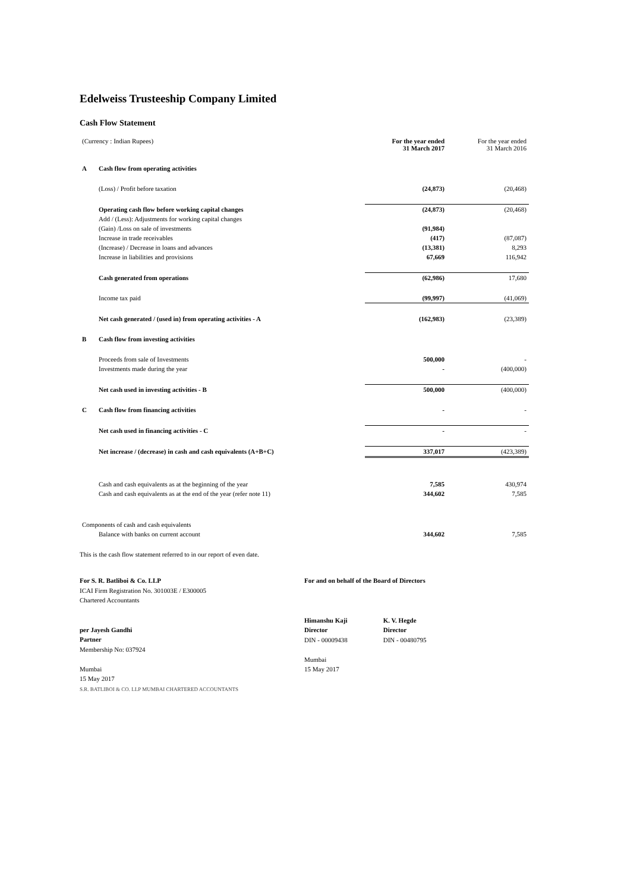Edelweiss Trusteeship Company Limited
Cash Flow Statement
| (Currency : Indian Rupees) | | For the year ended 31 March 2017 | For the year ended 31 March 2016 |
| A | Cash flow from operating activities | | |
| | (Loss) / Profit before taxation | (24,873) | (20,468) |
| | Operating cash flow before working capital changes | (24,873) | (20,468) |
| | Add / (Less): Adjustments for working capital changes | | |
| | (Gain) /Loss on sale of investments | (91,984) | |
| | Increase in trade receivables | (417) | (87,087) |
| | (Increase) / Decrease in loans and advances | (13,381) | 8,293 |
| | Increase in liabilities and provisions | 67,669 | 116,942 |
| | Cash generated from operations | (62,986) | 17,680 |
| | Income tax paid | (99,997) | (41,069) |
| | Net cash generated / (used in) from operating activities - A | (162,983) | (23,389) |
| B | Cash flow from investing activities | | |
| | Proceeds from sale of Investments | 500,000 | - |
| | Investments made during the year | - | (400,000) |
| | Net cash used in investing activities - B | 500,000 | (400,000) |
| C | Cash flow from financing activities | - | - |
| | Net cash used in financing activities - C | - | - |
| | Net increase / (decrease) in cash and cash equivalents (A+B+C) | 337,017 | (423,389) |
| | Cash and cash equivalents as at the beginning of the year | 7,585 | 430,974 |
| | Cash and cash equivalents as at the end of the year (refer note 11) | 344,602 | 7,585 |
| Components of cash and cash equivalents | | | |
| | Balance with banks on current account | 344,602 | 7,585 |
This is the cash flow statement referred to in our report of even date.
For S. R. Batliboi & Co. LLP
ICAI Firm Registration No. 301003E / E300005
Chartered Accountants
per Jayesh Gandhi
Partner
Membership No: 037924
Mumbai
15 May 2017
S.R. BATLIBOI & CO. LLP MUMBAI CHARTERED ACCOUNTANTS
For and on behalf of the Board of Directors
Himanshu Kaji
Director
DIN - 00009438
K. V. Hegde
Director
DIN - 00480795
Mumbai
15 May 2017